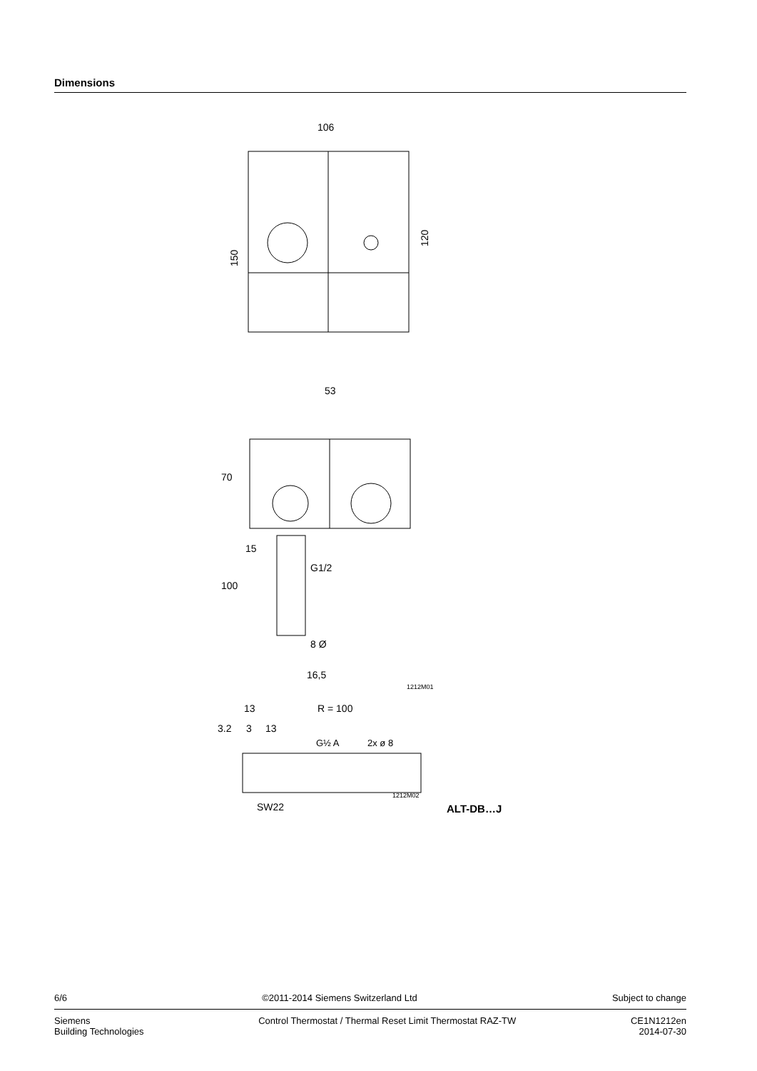Dimensions
106
150
120
53
70
15
100
G1/2
8 Ø
16,5
1212M01
13
R = 100
3.2
3
13
G½ A
2x ø 8
1212M02
SW22
ALT-DB…J
6/6 ©2011-2014 Siemens Switzerland Ltd Subject to change
Siemens
Building Technologies Control Thermostat / Thermal Reset Limit Thermostat RAZ-TW CE1N1212en
2014-07-30